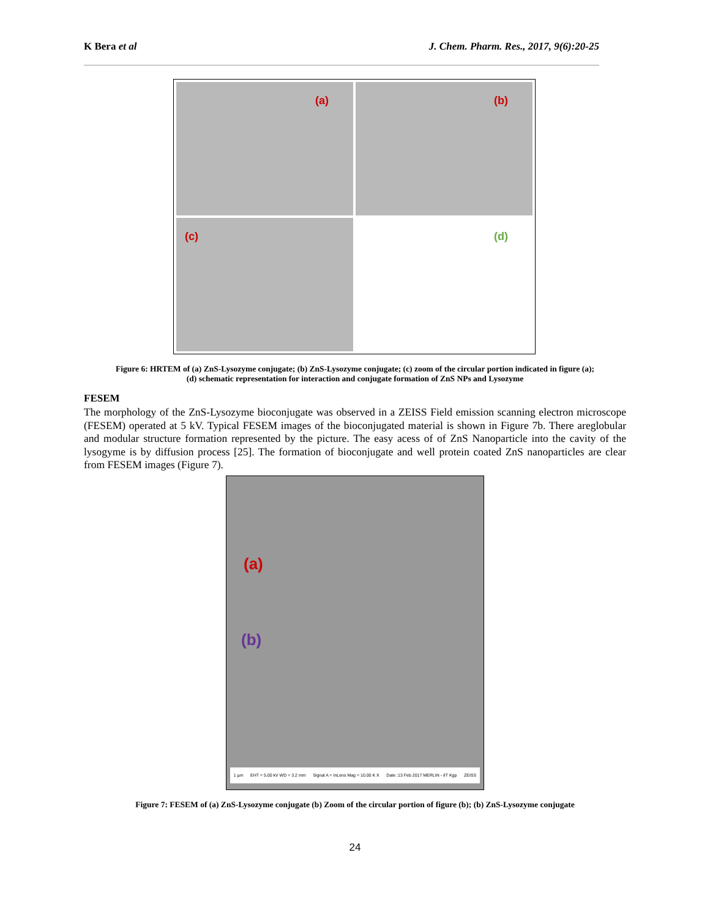K Bera et al J. Chem. Pharm. Res., 2017, 9(6):20-25
(a)
(b)
(c)
(d)
Figure 6: HRTEM of (a) ZnS-Lysozyme conjugate; (b) ZnS-Lysozyme conjugate; (c) zoom of the circular portion indicated in figure (a);
(d) schematic representation for interaction and conjugate formation of ZnS NPs and Lysozyme
FESEM
The morphology of the ZnS-Lysozyme bioconjugate was observed in a ZEISS Field emission scanning electron microscope (FESEM) operated at 5 kV. Typical FESEM images of the bioconjugated material is shown in Figure 7b. There areglobular and modular structure formation represented by the picture. The easy acess of of ZnS Nanoparticle into the cavity of the lysogyme is by diffusion process [25]. The formation of bioconjugate and well protein coated ZnS nanoparticles are clear from FESEM images (Figure 7).
(a)
(b)
1 µm EHT = 5.00 kV WD = 3.2 mm Signal A = InLens Mag = 10.00 K X Date :13 Feb 2017 MERLIN - IIT Kgp ZEISS
Figure 7: FESEM of (a) ZnS-Lysozyme conjugate (b) Zoom of the circular portion of figure (b); (b) ZnS-Lysozyme conjugate
24